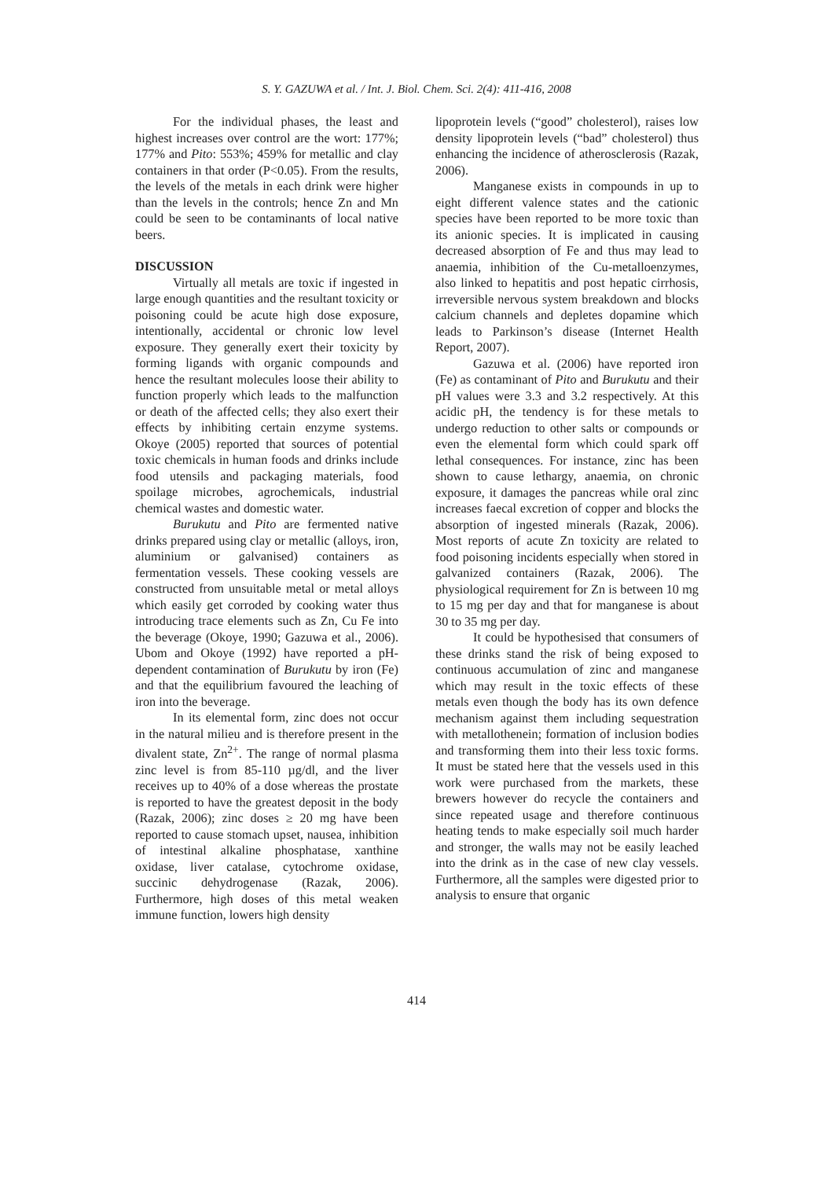S. Y. GAZUWA et al. / Int. J. Biol. Chem. Sci. 2(4): 411-416, 2008
For the individual phases, the least and highest increases over control are the wort: 177%; 177% and Pito: 553%; 459% for metallic and clay containers in that order (P<0.05). From the results, the levels of the metals in each drink were higher than the levels in the controls; hence Zn and Mn could be seen to be contaminants of local native beers.
DISCUSSION
Virtually all metals are toxic if ingested in large enough quantities and the resultant toxicity or poisoning could be acute high dose exposure, intentionally, accidental or chronic low level exposure. They generally exert their toxicity by forming ligands with organic compounds and hence the resultant molecules loose their ability to function properly which leads to the malfunction or death of the affected cells; they also exert their effects by inhibiting certain enzyme systems. Okoye (2005) reported that sources of potential toxic chemicals in human foods and drinks include food utensils and packaging materials, food spoilage microbes, agrochemicals, industrial chemical wastes and domestic water.
Burukutu and Pito are fermented native drinks prepared using clay or metallic (alloys, iron, aluminium or galvanised) containers as fermentation vessels. These cooking vessels are constructed from unsuitable metal or metal alloys which easily get corroded by cooking water thus introducing trace elements such as Zn, Cu Fe into the beverage (Okoye, 1990; Gazuwa et al., 2006). Ubom and Okoye (1992) have reported a pH-dependent contamination of Burukutu by iron (Fe) and that the equilibrium favoured the leaching of iron into the beverage.
In its elemental form, zinc does not occur in the natural milieu and is therefore present in the divalent state, Zn<sup>2+</sup>. The range of normal plasma zinc level is from 85-110 µg/dl, and the liver receives up to 40% of a dose whereas the prostate is reported to have the greatest deposit in the body (Razak, 2006); zinc doses ≥ 20 mg have been reported to cause stomach upset, nausea, inhibition of intestinal alkaline phosphatase, xanthine oxidase, liver catalase, cytochrome oxidase, succinic dehydrogenase (Razak, 2006). Furthermore, high doses of this metal weaken immune function, lowers high density
lipoprotein levels (“good” cholesterol), raises low density lipoprotein levels (“bad” cholesterol) thus enhancing the incidence of atherosclerosis (Razak, 2006).
Manganese exists in compounds in up to eight different valence states and the cationic species have been reported to be more toxic than its anionic species. It is implicated in causing decreased absorption of Fe and thus may lead to anaemia, inhibition of the Cu-metalloenzymes, also linked to hepatitis and post hepatic cirrhosis, irreversible nervous system breakdown and blocks calcium channels and depletes dopamine which leads to Parkinson’s disease (Internet Health Report, 2007).
Gazuwa et al. (2006) have reported iron (Fe) as contaminant of Pito and Burukutu and their pH values were 3.3 and 3.2 respectively. At this acidic pH, the tendency is for these metals to undergo reduction to other salts or compounds or even the elemental form which could spark off lethal consequences. For instance, zinc has been shown to cause lethargy, anaemia, on chronic exposure, it damages the pancreas while oral zinc increases faecal excretion of copper and blocks the absorption of ingested minerals (Razak, 2006). Most reports of acute Zn toxicity are related to food poisoning incidents especially when stored in galvanized containers (Razak, 2006). The physiological requirement for Zn is between 10 mg to 15 mg per day and that for manganese is about 30 to 35 mg per day.
It could be hypothesised that consumers of these drinks stand the risk of being exposed to continuous accumulation of zinc and manganese which may result in the toxic effects of these metals even though the body has its own defence mechanism against them including sequestration with metallothenein; formation of inclusion bodies and transforming them into their less toxic forms. It must be stated here that the vessels used in this work were purchased from the markets, these brewers however do recycle the containers and since repeated usage and therefore continuous heating tends to make especially soil much harder and stronger, the walls may not be easily leached into the drink as in the case of new clay vessels. Furthermore, all the samples were digested prior to analysis to ensure that organic
414